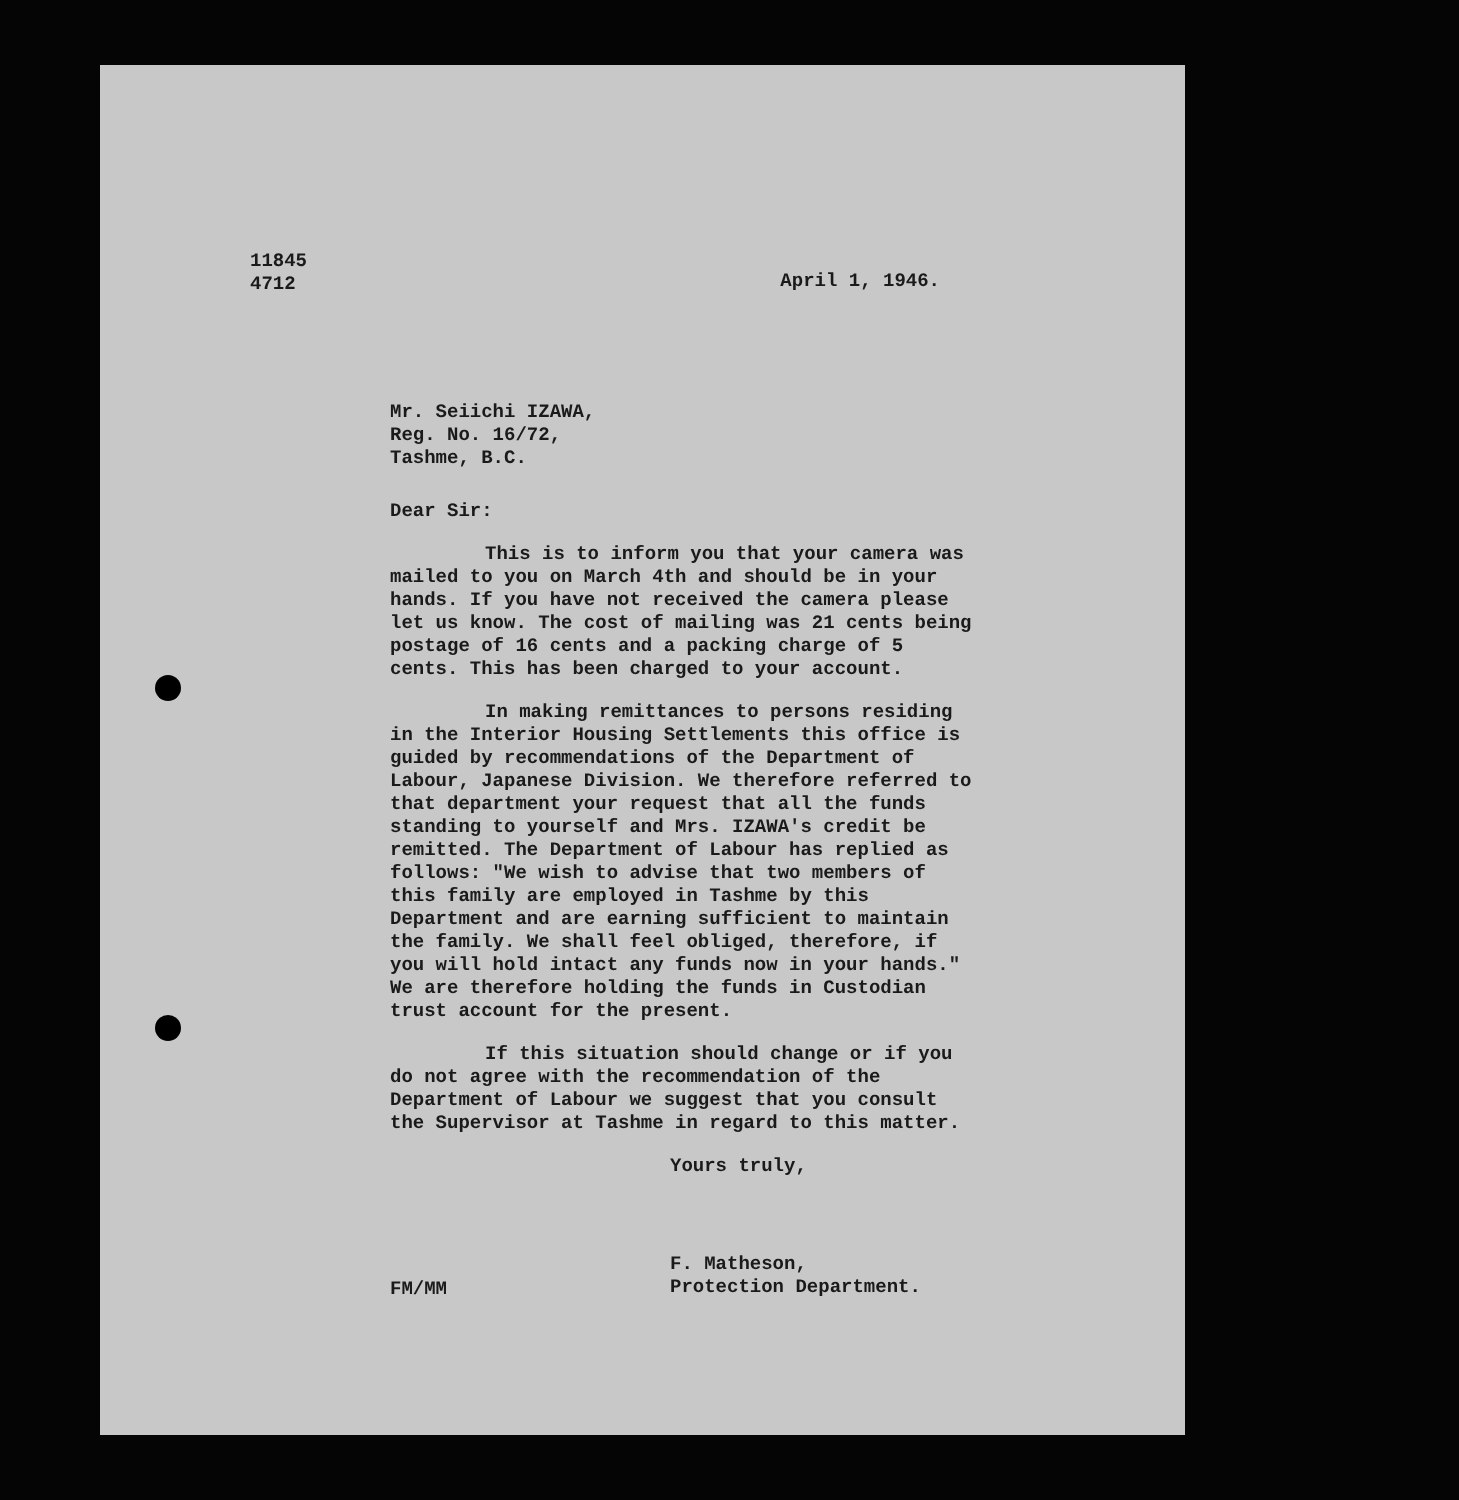11845
4712
April 1, 1946.
Mr. Seiichi IZAWA,
Reg. No. 16/72,
Tashme, B.C.
Dear Sir:
This is to inform you that your camera was mailed to you on March 4th and should be in your hands. If you have not received the camera please let us know. The cost of mailing was 21 cents being postage of 16 cents and a packing charge of 5 cents. This has been charged to your account.
In making remittances to persons residing in the Interior Housing Settlements this office is guided by recommendations of the Department of Labour, Japanese Division. We therefore referred to that department your request that all the funds standing to yourself and Mrs. IZAWA's credit be remitted. The Department of Labour has replied as follows: "We wish to advise that two members of this family are employed in Tashme by this Department and are earning sufficient to maintain the family. We shall feel obliged, therefore, if you will hold intact any funds now in your hands." We are therefore holding the funds in Custodian trust account for the present.
If this situation should change or if you do not agree with the recommendation of the Department of Labour we suggest that you consult the Supervisor at Tashme in regard to this matter.
Yours truly,
FM/MM
F. Matheson,
Protection Department.